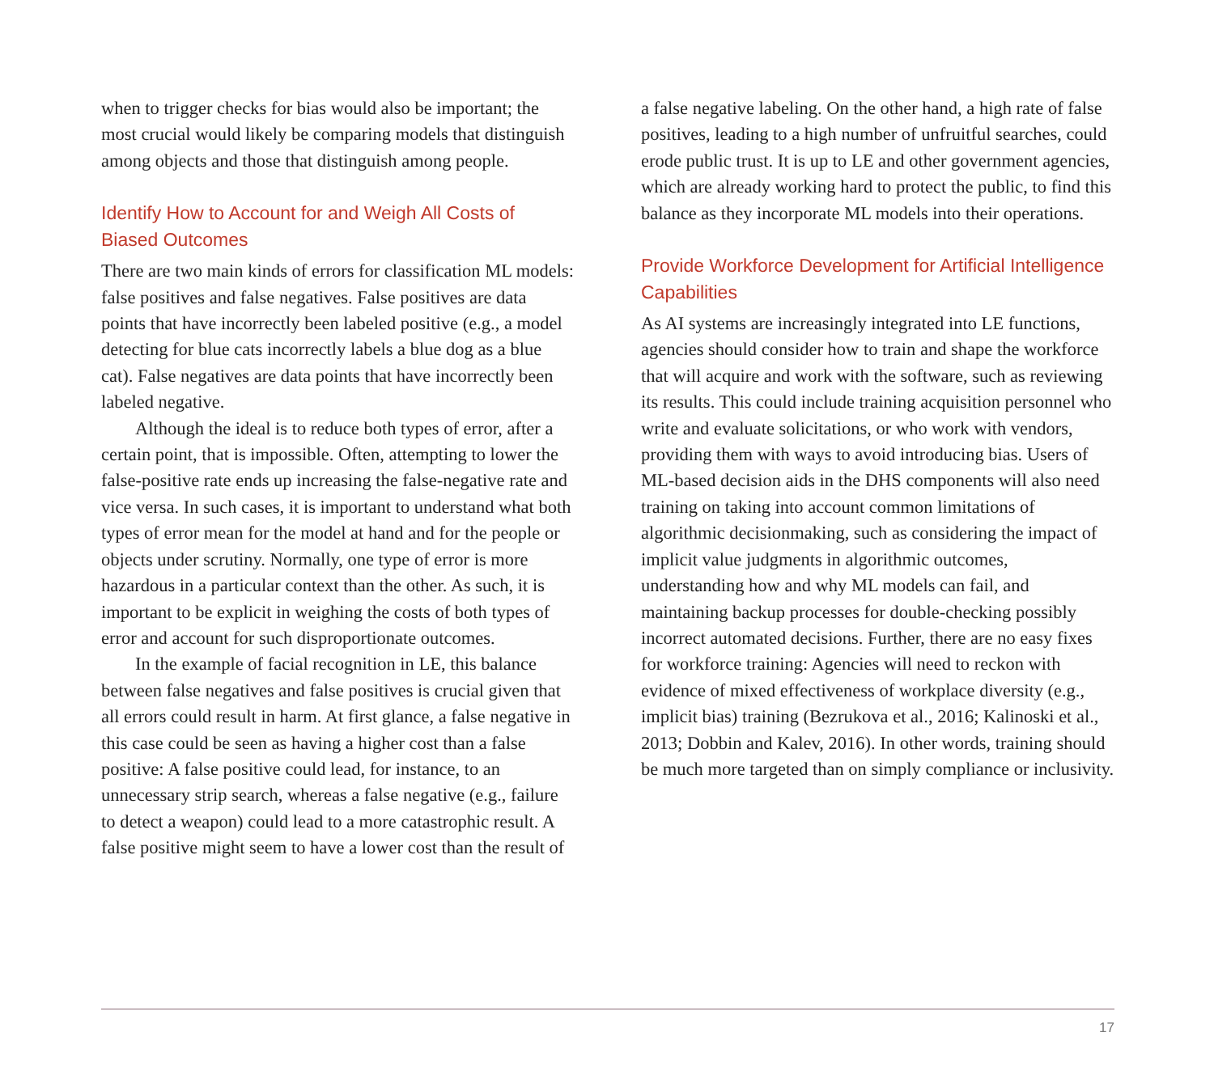when to trigger checks for bias would also be important; the most crucial would likely be comparing models that distinguish among objects and those that distinguish among people.
Identify How to Account for and Weigh All Costs of Biased Outcomes
There are two main kinds of errors for classification ML models: false positives and false negatives. False positives are data points that have incorrectly been labeled positive (e.g., a model detecting for blue cats incorrectly labels a blue dog as a blue cat). False negatives are data points that have incorrectly been labeled negative.
Although the ideal is to reduce both types of error, after a certain point, that is impossible. Often, attempting to lower the false-positive rate ends up increasing the false-negative rate and vice versa. In such cases, it is important to understand what both types of error mean for the model at hand and for the people or objects under scrutiny. Normally, one type of error is more hazardous in a particular context than the other. As such, it is important to be explicit in weighing the costs of both types of error and account for such disproportionate outcomes.
In the example of facial recognition in LE, this balance between false negatives and false positives is crucial given that all errors could result in harm. At first glance, a false negative in this case could be seen as having a higher cost than a false positive: A false positive could lead, for instance, to an unnecessary strip search, whereas a false negative (e.g., failure to detect a weapon) could lead to a more catastrophic result. A false positive might seem to have a lower cost than the result of
a false negative labeling. On the other hand, a high rate of false positives, leading to a high number of unfruitful searches, could erode public trust. It is up to LE and other government agencies, which are already working hard to protect the public, to find this balance as they incorporate ML models into their operations.
Provide Workforce Development for Artificial Intelligence Capabilities
As AI systems are increasingly integrated into LE functions, agencies should consider how to train and shape the workforce that will acquire and work with the software, such as reviewing its results. This could include training acquisition personnel who write and evaluate solicitations, or who work with vendors, providing them with ways to avoid introducing bias. Users of ML-based decision aids in the DHS components will also need training on taking into account common limitations of algorithmic decisionmaking, such as considering the impact of implicit value judgments in algorithmic outcomes, understanding how and why ML models can fail, and maintaining backup processes for double-checking possibly incorrect automated decisions. Further, there are no easy fixes for workforce training: Agencies will need to reckon with evidence of mixed effectiveness of workplace diversity (e.g., implicit bias) training (Bezrukova et al., 2016; Kalinoski et al., 2013; Dobbin and Kalev, 2016). In other words, training should be much more targeted than on simply compliance or inclusivity.
17